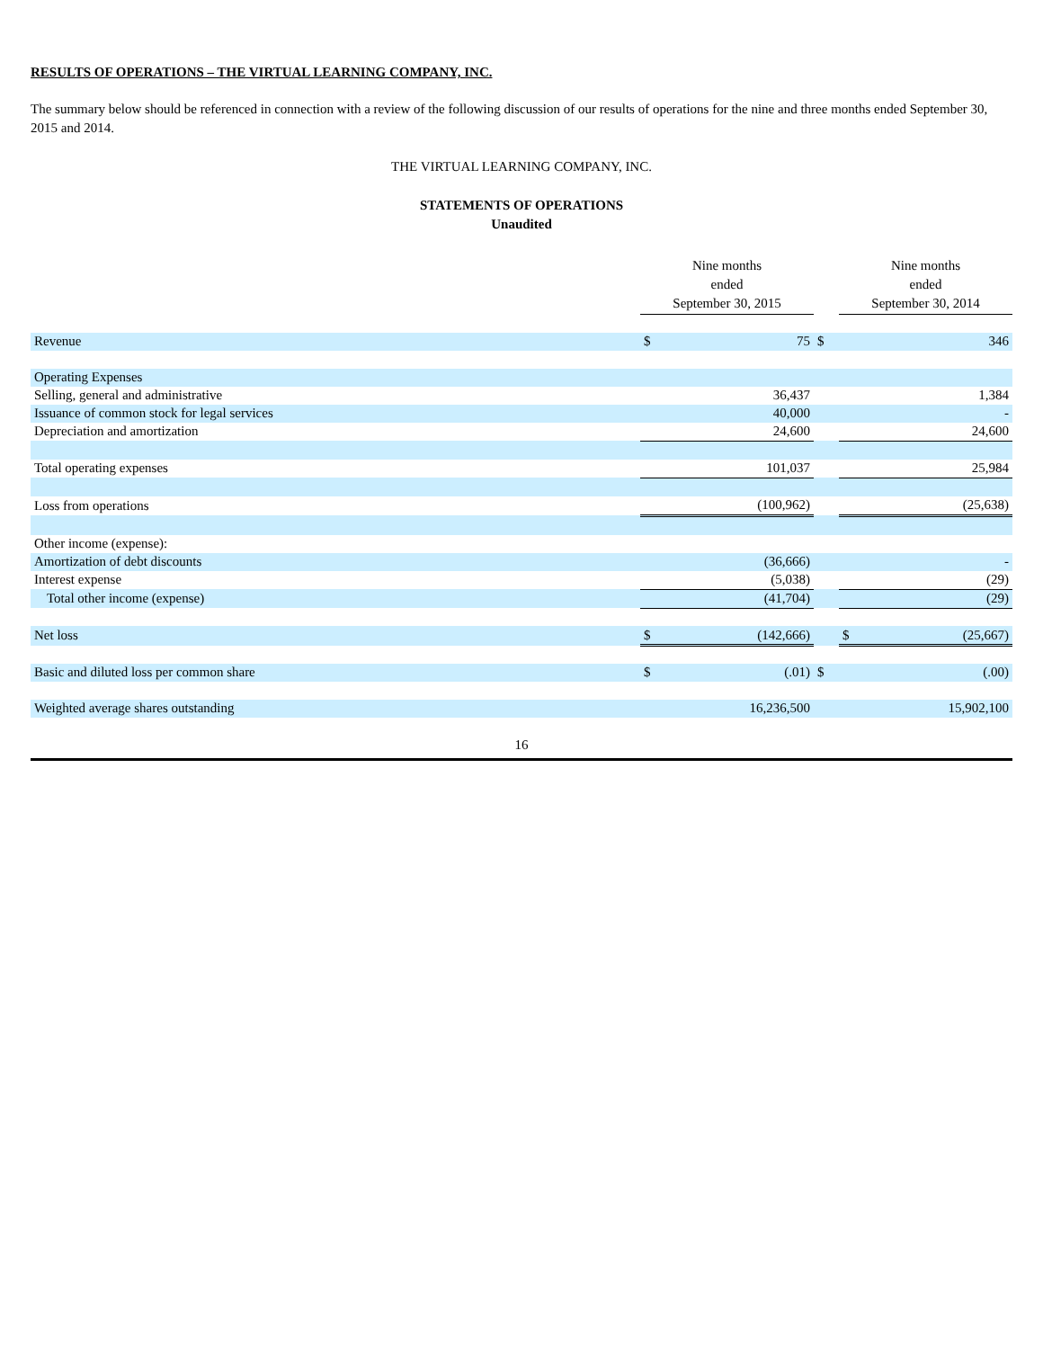RESULTS OF OPERATIONS – THE VIRTUAL LEARNING COMPANY, INC.
The summary below should be referenced in connection with a review of the following discussion of our results of operations for the nine and three months ended September 30, 2015 and 2014.
THE VIRTUAL LEARNING COMPANY, INC.
STATEMENTS OF OPERATIONS
Unaudited
| | Nine months ended September 30, 2015 | | | Nine months ended September 30, 2014 | |
| Revenue | $ | 75 | $ | | 346 |
| Operating Expenses | | | | | |
| Selling, general and administrative | | 36,437 | | | 1,384 |
| Issuance of common stock for legal services | | 40,000 | | | - |
| Depreciation and amortization | | 24,600 | | | 24,600 |
| Total operating expenses | | 101,037 | | | 25,984 |
| Loss from operations | | (100,962) | | | (25,638) |
| Other income (expense): | | | | | |
| Amortization of debt discounts | | (36,666) | | | - |
| Interest expense | | (5,038) | | | (29) |
| Total other income (expense) | | (41,704) | | | (29) |
| Net loss | $ | (142,666) | | $ | (25,667) |
| Basic and diluted loss per common share | $ | (.01) | $ | | (.00) |
| Weighted average shares outstanding | | 16,236,500 | | | 15,902,100 |
16